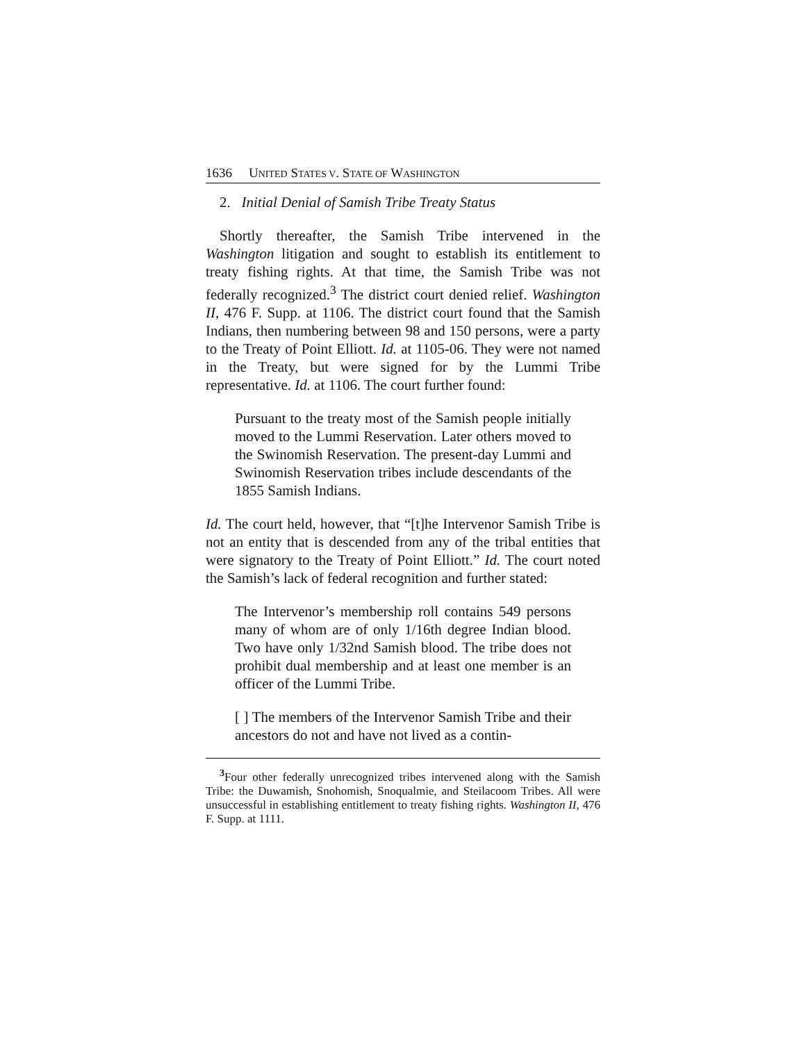1636 UNITED STATES V. STATE OF WASHINGTON
2. Initial Denial of Samish Tribe Treaty Status
Shortly thereafter, the Samish Tribe intervened in the Washington litigation and sought to establish its entitlement to treaty fishing rights. At that time, the Samish Tribe was not federally recognized.<sup>3</sup> The district court denied relief. Washington II, 476 F. Supp. at 1106. The district court found that the Samish Indians, then numbering between 98 and 150 persons, were a party to the Treaty of Point Elliott. Id. at 1105-06. They were not named in the Treaty, but were signed for by the Lummi Tribe representative. Id. at 1106. The court further found:
Pursuant to the treaty most of the Samish people initially moved to the Lummi Reservation. Later others moved to the Swinomish Reservation. The present-day Lummi and Swinomish Reservation tribes include descendants of the 1855 Samish Indians.
Id. The court held, however, that “[t]he Intervenor Samish Tribe is not an entity that is descended from any of the tribal entities that were signatory to the Treaty of Point Elliott.” Id. The court noted the Samish’s lack of federal recognition and further stated:
The Intervenor’s membership roll contains 549 persons many of whom are of only 1/16th degree Indian blood. Two have only 1/32nd Samish blood. The tribe does not prohibit dual membership and at least one member is an officer of the Lummi Tribe.
[ ] The members of the Intervenor Samish Tribe and their ancestors do not and have not lived as a contin-
<sup>3</sup> Four other federally unrecognized tribes intervened along with the Samish Tribe: the Duwamish, Snohomish, Snoqualmie, and Steilacoom Tribes. All were unsuccessful in establishing entitlement to treaty fishing rights. Washington II, 476 F. Supp. at 1111.